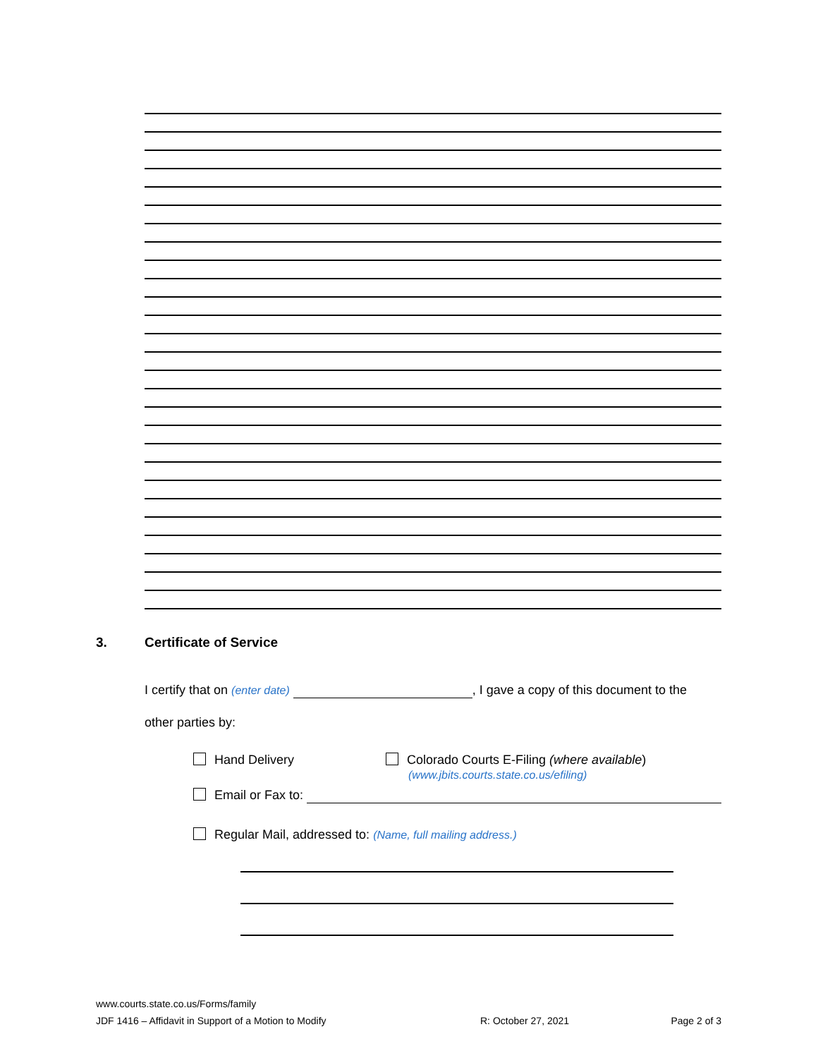3. Certificate of Service
I certify that on (enter date) , I gave a copy of this document to the
other parties by:
Hand Delivery Colorado Courts E-Filing (where available)
(www.jbits.courts.state.co.us/efiling)
Email or Fax to:
Regular Mail, addressed to: (Name, full mailing address.)
www.courts.state.co.us/Forms/family
JDF 1416 – Affidavit in Support of a Motion to Modify R: October 27, 2021 Page 2 of 3